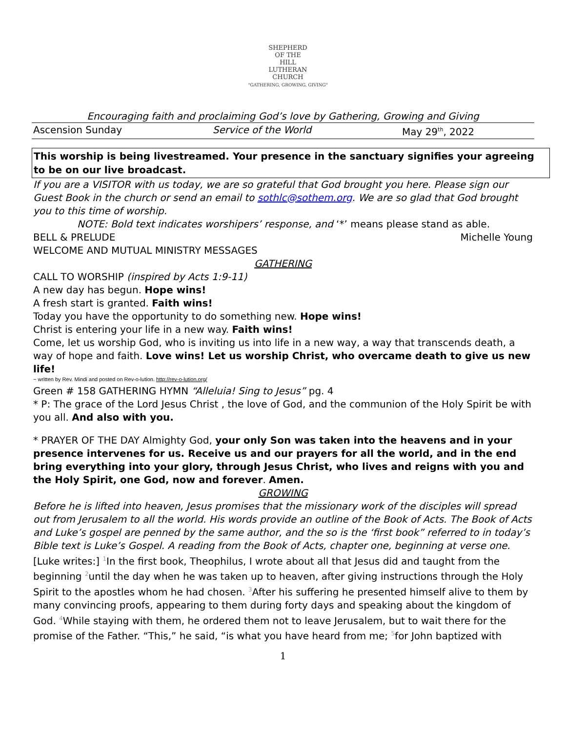SHEPHERD
OF THE
HILL
LUTHERAN
CHURCH
"GATHERING, GROWING, GIVING"
Encouraging faith and proclaiming God’s love by Gathering, Growing and Giving
Ascension Sunday Service of the World May 29<sup>th</sup>, 2022
This worship is being livestreamed. Your presence in the sanctuary signifies your agreeing to be on our live broadcast.
If you are a VISITOR with us today, we are so grateful that God brought you here. Please sign our Guest Book in the church or send an email to sothlc@sothem.org. We are so glad that God brought you to this time of worship.
NOTE: Bold text indicates worshipers’ response, and ‘*’ means please stand as able.
BELL & PRELUDE Michelle Young
WELCOME AND MUTUAL MINISTRY MESSAGES
GATHERING
CALL TO WORSHIP (inspired by Acts 1:9-11)
A new day has begun. Hope wins!
A fresh start is granted. Faith wins!
Today you have the opportunity to do something new. Hope wins!
Christ is entering your life in a new way. Faith wins!
Come, let us worship God, who is inviting us into life in a new way, a way that transcends death, a way of hope and faith. Love wins! Let us worship Christ, who overcame death to give us new life!
~ written by Rev. Mindi and posted on Rev-o-lution. http://rev-o-lution.org/
Green # 158 GATHERING HYMN “Alleluia! Sing to Jesus” pg. 4
* P: The grace of the Lord Jesus Christ , the love of God, and the communion of the Holy Spirit be with you all. And also with you.
* PRAYER OF THE DAY Almighty God, your only Son was taken into the heavens and in your presence intervenes for us. Receive us and our prayers for all the world, and in the end bring everything into your glory, through Jesus Christ, who lives and reigns with you and the Holy Spirit, one God, now and forever. Amen.
GROWING
Before he is lifted into heaven, Jesus promises that the missionary work of the disciples will spread out from Jerusalem to all the world. His words provide an outline of the Book of Acts. The Book of Acts and Luke’s gospel are penned by the same author, and the so is the ‘first book” referred to in today’s Bible text is Luke’s Gospel. A reading from the Book of Acts, chapter one, beginning at verse one.
[Luke writes:] 1 In the first book, Theophilus, I wrote about all that Jesus did and taught from the beginning 2until the day when he was taken up to heaven, after giving instructions through the Holy Spirit to the apostles whom he had chosen. 3 After his suffering he presented himself alive to them by many convincing proofs, appearing to them during forty days and speaking about the kingdom of God. 4 While staying with them, he ordered them not to leave Jerusalem, but to wait there for the promise of the Father. “This,” he said, “is what you have heard from me; 5for John baptized with
1